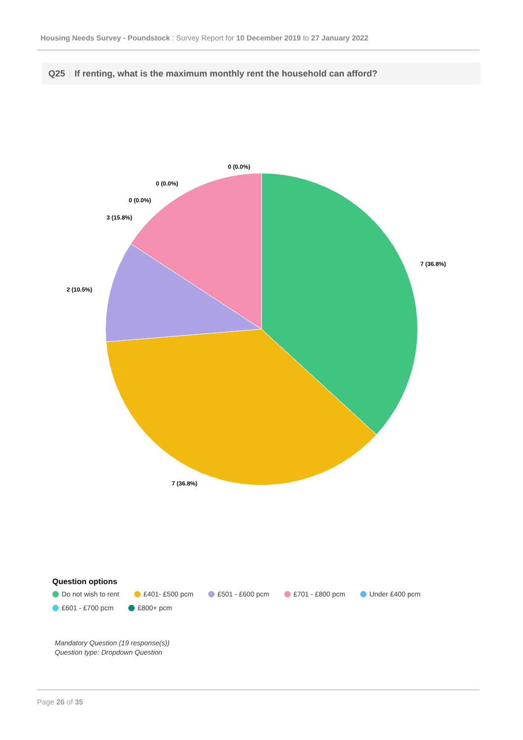Housing Needs Survey - Poundstock : Survey Report for 10 December 2019 to 27 January 2022
Q25 If renting, what is the maximum monthly rent the household can afford?
7 (36.8%)
7 (36.8%)
2 (10.5%)
3 (15.8%)
0 (0.0%)
0 (0.0%)
0 (0.0%)
Question options
Do not wish to rent £401- £500 pcm £501 - £600 pcm £701 - £800 pcm Under £400 pcm
£601 - £700 pcm £800+ pcm
Mandatory Question (19 response(s))
Question type: Dropdown Question
Page 26 of 35